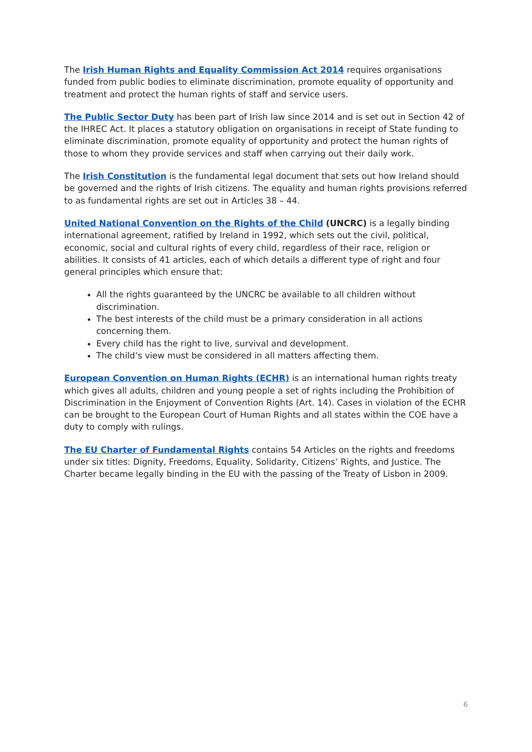The Irish Human Rights and Equality Commission Act 2014 requires organisations funded from public bodies to eliminate discrimination, promote equality of opportunity and treatment and protect the human rights of staff and service users.
The Public Sector Duty has been part of Irish law since 2014 and is set out in Section 42 of the IHREC Act. It places a statutory obligation on organisations in receipt of State funding to eliminate discrimination, promote equality of opportunity and protect the human rights of those to whom they provide services and staff when carrying out their daily work.
The Irish Constitution is the fundamental legal document that sets out how Ireland should be governed and the rights of Irish citizens. The equality and human rights provisions referred to as fundamental rights are set out in Articles 38 – 44.
United National Convention on the Rights of the Child (UNCRC) is a legally binding international agreement, ratified by Ireland in 1992, which sets out the civil, political, economic, social and cultural rights of every child, regardless of their race, religion or abilities. It consists of 41 articles, each of which details a different type of right and four general principles which ensure that:
All the rights guaranteed by the UNCRC be available to all children without discrimination.
The best interests of the child must be a primary consideration in all actions concerning them.
Every child has the right to live, survival and development.
The child’s view must be considered in all matters affecting them.
European Convention on Human Rights (ECHR) is an international human rights treaty which gives all adults, children and young people a set of rights including the Prohibition of Discrimination in the Enjoyment of Convention Rights (Art. 14). Cases in violation of the ECHR can be brought to the European Court of Human Rights and all states within the COE have a duty to comply with rulings.
The EU Charter of Fundamental Rights contains 54 Articles on the rights and freedoms under six titles: Dignity, Freedoms, Equality, Solidarity, Citizens’ Rights, and Justice. The Charter became legally binding in the EU with the passing of the Treaty of Lisbon in 2009.
6